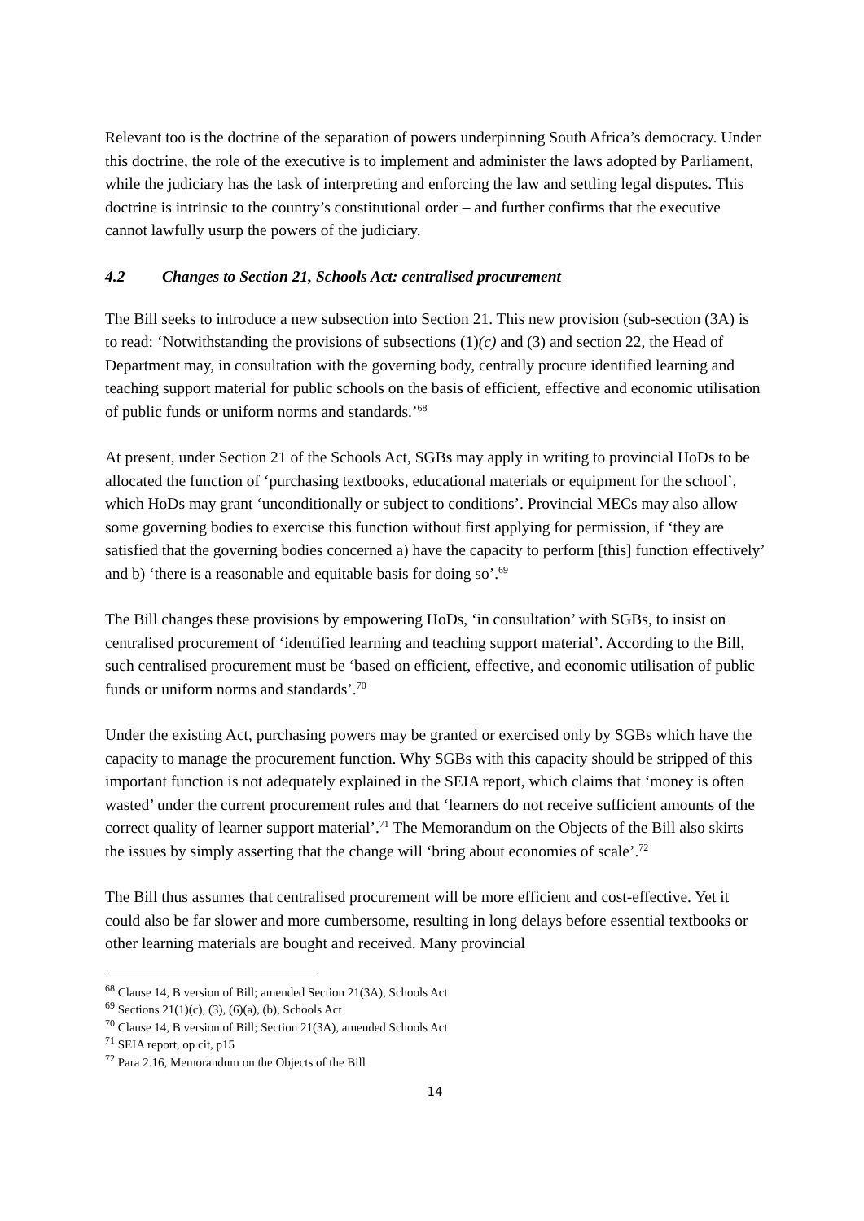Relevant too is the doctrine of the separation of powers underpinning South Africa’s democracy. Under this doctrine, the role of the executive is to implement and administer the laws adopted by Parliament, while the judiciary has the task of interpreting and enforcing the law and settling legal disputes. This doctrine is intrinsic to the country’s constitutional order – and further confirms that the executive cannot lawfully usurp the powers of the judiciary.
4.2 Changes to Section 21, Schools Act: centralised procurement
The Bill seeks to introduce a new subsection into Section 21. This new provision (sub-section (3A) is to read: ‘Notwithstanding the provisions of subsections (1)(c) and (3) and section 22, the Head of Department may, in consultation with the governing body, centrally procure identified learning and teaching support material for public schools on the basis of efficient, effective and economic utilisation of public funds or uniform norms and standards.’<sup>68</sup>
At present, under Section 21 of the Schools Act, SGBs may apply in writing to provincial HoDs to be allocated the function of ‘purchasing textbooks, educational materials or equipment for the school’, which HoDs may grant ‘unconditionally or subject to conditions’. Provincial MECs may also allow some governing bodies to exercise this function without first applying for permission, if ‘they are satisfied that the governing bodies concerned a) have the capacity to perform [this] function effectively’ and b) ‘there is a reasonable and equitable basis for doing so’.<sup>69</sup>
The Bill changes these provisions by empowering HoDs, ‘in consultation’ with SGBs, to insist on centralised procurement of ‘identified learning and teaching support material’. According to the Bill, such centralised procurement must be ‘based on efficient, effective, and economic utilisation of public funds or uniform norms and standards’.<sup>70</sup>
Under the existing Act, purchasing powers may be granted or exercised only by SGBs which have the capacity to manage the procurement function. Why SGBs with this capacity should be stripped of this important function is not adequately explained in the SEIA report, which claims that ‘money is often wasted’ under the current procurement rules and that ‘learners do not receive sufficient amounts of the correct quality of learner support material’.<sup>71</sup> The Memorandum on the Objects of the Bill also skirts the issues by simply asserting that the change will ‘bring about economies of scale’.<sup>72</sup>
The Bill thus assumes that centralised procurement will be more efficient and cost-effective. Yet it could also be far slower and more cumbersome, resulting in long delays before essential textbooks or other learning materials are bought and received. Many provincial
<sup>68</sup> Clause 14, B version of Bill; amended Section 21(3A), Schools Act
<sup>69</sup> Sections 21(1)(c), (3), (6)(a), (b), Schools Act
<sup>70</sup> Clause 14, B version of Bill; Section 21(3A), amended Schools Act
<sup>71</sup> SEIA report, op cit, p15
<sup>72</sup> Para 2.16, Memorandum on the Objects of the Bill
14